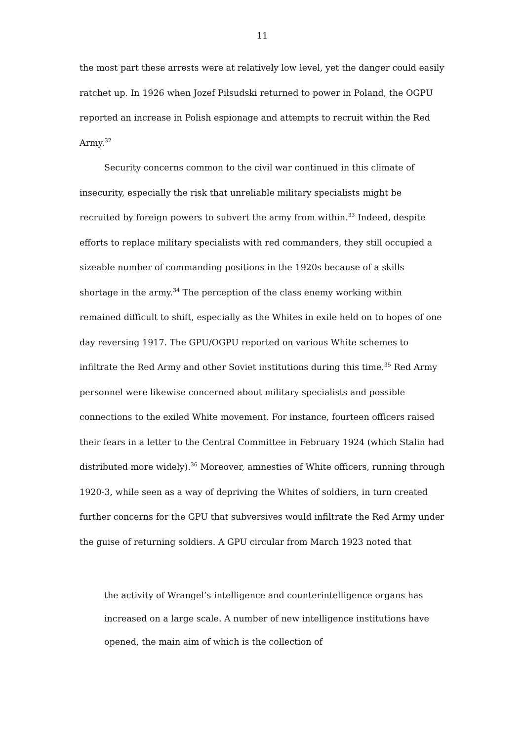11
the most part these arrests were at relatively low level, yet the danger could easily ratchet up. In 1926 when Jozef Piłsudski returned to power in Poland, the OGPU reported an increase in Polish espionage and attempts to recruit within the Red Army.<sup>32</sup>
Security concerns common to the civil war continued in this climate of insecurity, especially the risk that unreliable military specialists might be recruited by foreign powers to subvert the army from within.<sup>33</sup> Indeed, despite efforts to replace military specialists with red commanders, they still occupied a sizeable number of commanding positions in the 1920s because of a skills shortage in the army.<sup>34</sup> The perception of the class enemy working within remained difficult to shift, especially as the Whites in exile held on to hopes of one day reversing 1917. The GPU/OGPU reported on various White schemes to infiltrate the Red Army and other Soviet institutions during this time.<sup>35</sup> Red Army personnel were likewise concerned about military specialists and possible connections to the exiled White movement. For instance, fourteen officers raised their fears in a letter to the Central Committee in February 1924 (which Stalin had distributed more widely).<sup>36</sup> Moreover, amnesties of White officers, running through 1920-3, while seen as a way of depriving the Whites of soldiers, in turn created further concerns for the GPU that subversives would infiltrate the Red Army under the guise of returning soldiers. A GPU circular from March 1923 noted that
the activity of Wrangel’s intelligence and counterintelligence organs has increased on a large scale. A number of new intelligence institutions have opened, the main aim of which is the collection of